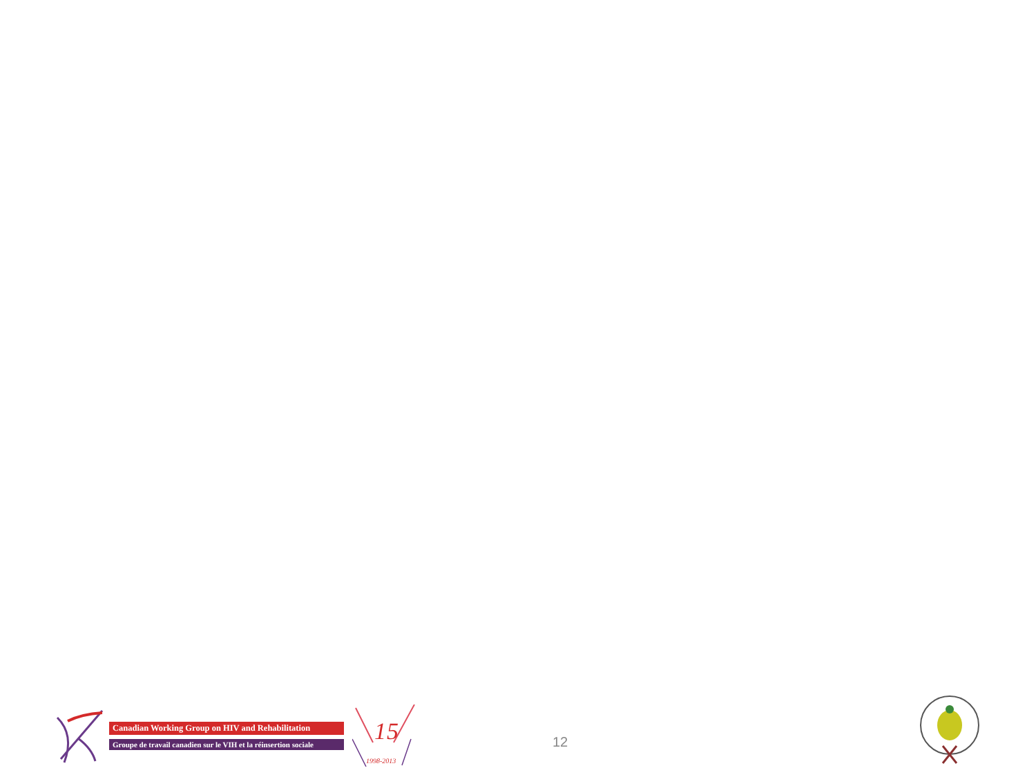Canadian Working Group on HIV and Rehabilitation
Groupe de travail canadien sur le VIH et la réinsertion sociale
1
5
1998-2013
12